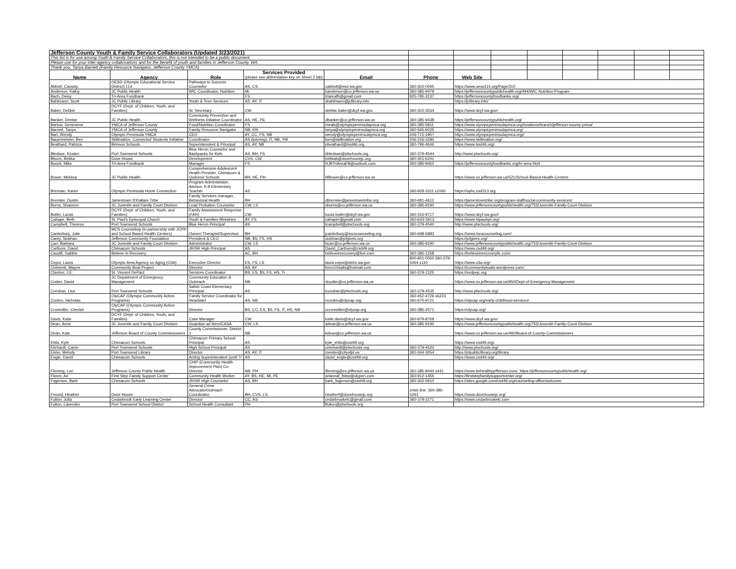| Jefferson County Youth & Family Service Collaborators (Updated 3/23/2021) | | | | | | | | | | | | |
| This list is for use among Youth & Family Service Collaborators, this is not intended to be a public document. | | | | | | | | | | | | |
| Please use for your inter-agency collaborations and for the benefit of youth and families in Jefferson County, WA. | | | | | | | | | | | | |
| Thank you, Tanya Barnett (Family Resource Navigator, Jefferson County YMCA) | | | | | | | | | | | | |
| Name | Agency | Role | Services Provided (please see abbreviation key on Sheet 2 tab) | Email | Phone | Web Site | | | | | | |
| Abbott, Cassidy | OESD (Olympic Educational Service District) 114 | Pathways to Success Counselor | AS, CS | cabbott@esd.wa.gov | 360-302-0045 | https://www.oesd114.org/Page/310 | | | | | | |
| Anderson, Kathy | JC Public Health | WIC Coordinator, Nutrition | MI | kanderson@co.jefferson.wa.us | 360-385-9479 | https://jeffersoncountypublichealth.org/494/WIC-Nutrition-Program | | | | | | |
| Bach, Deisy | Tri-Area Foodbank | | FS | triareafb@gmail.com | 925-785-3137 | https://jeffersoncountyfoodbanks.org/ | | | | | | |
| Bahlmann, Scott | JC Public Library | Youth & Teen Services | AS, AY, IT | sbahlmann@jclibrary.info | | https://jclibrary.info/ | | | | | | |
| Baker, Debbie | DCYF (Dept. of Children, Youth, and Families) | Sr. Secretary | CW | debbie.baker@dcyf.wa.gov | 360-302-3534 | https://www.dcyf.wa.gov/ | | | | | | |
| Banker, Denise | JC Public Health | Community Prevention and Wellness Initiative Coordinator | AS, HE, PE | dbanker@co.jefferson.wa.us | 360-385-9438 | https://jeffersoncountypublichealth.org/ | | | | | | |
| Barlow, Genevieve | YMCA of Jefferson County | Food/Nutrition Coordinator | FS | meals@olympicpeninsulaymca.org | 360-385-5811 | https://www.olympicpeninsulaymca.org/locations/branch/jefferson-county-ymca/ | | | | | | |
| Barnett, Tanya | YMCA of Jefferson County | Family Resource Navigator | NB, RN | tanya@olympicpeninsulaymca.org | 360-565-6025 | https://www.olympicpeninsulaymca.org/ | | | | | | |
| Bart, Wendy | Olympic Peninsula YMCA | CEO | AY, CC, FS, NB | wendy@olympicpeninsulaymca.org | 206-715-1957 | https://www.olympicpeninsulaymca.org// | | | | | | |
| Bauermeister, Ben | Skillmation, Connected Students Initiative | Coordinator | AS (tutoring), IT, NB, YM | ben@skillmation.org | 206-226-3280 | https://www.skillmation.org/ | | | | | | |
| Beathard, Patricia | Brinnon Schools | Superintendent & Principal | AS, AY, NB | pbeathard@bsd46.org | 360-796-4646 | https://www.bsd46.org/ | | | | | | |
| Bledsoe, Kirsten | Port Townsend Schools | Blue Heron Counselor and Backpacks for Kids | AS, BH, FS | kbledsoe@ptschools.org | 360-379-4544 | http://www.ptschools.org/ | | | | | | |
| Bloom, Bekka | Dove House | Development | CVS, CW | bekkab@dovehousejc.org | 360-301-6241 | | | | | | | |
| Boock, Mike | Tri-Area Foodbank | Manager | FS | RJBTriAreaFB@outlook.com | 360-385-9462 | https://jeffersoncountyfoodbanks.org/tri-area.html | | | | | | |
| Bower, Melissa | JC Public Health | Comprehensive Adolescent Health Provider, Chimacum & Quilcene Schools | BH, HE, PH | MBower@co.jefferson.wa.us | | https://www.co.jefferson.wa.us/521/School-Based-Health-Centers | | | | | | |
| Brennan, Karen | Olympic Peninsula Home Connection | Program Administrator, Advisor, K-8 Elementary Teacher | AS | | 360-928-3311 x1060 | https://ophc.csd313.org | | | | | | |
| Brenske, Dustin | Jamestown S'Klallam Tribe | Family Services manager, Behavioral Health | BH | dbrenske@jamestowntribe.org | 360-681-4612 | https://jamestowntribe.org/program-staff/social-community-services/ | | | | | | |
| Burns, Shannon | JC Juvenile and Family Court Division | Lead Probation Counselor | CW, LS | sburns@co.jefferson.wa.us | 360-385-9190 | https://www.jeffersoncountypublichealth.org/753/Juvenile-Family-Court-Division | | | | | | |
| Butler, Lucas | DCYF (Dept. of Children, Youth, and Families) | Family Assessment Response (FAR) | CW | lucas.butler@dcyf.wa.gov | 360-316-9717 | https://www.dcyf.wa.gov// | | | | | | |
| Cahape, Beth | St. Paul's Episcopal Church | Youth & Families Ministries | AY, FS | cahaper@gmail.com | 360-643-3913 | https://www.stpaulspt.org/ | | | | | | |
| Campbell, Theresa | Port Townsend Schools | Blue Heron Principal | AS | tcampbell@ptschools.org | 360-379-4540 | http://www.ptschools.org/ | | | | | | |
| Canterbury, Julie | MCS Counseling (in partnership with JCPH and School Based Health Centers) | Owner/ Therapist/Supervisor | BH | jcanterbury@mcscounseling.org | 360-698-5883 | https://www.mcscounseling.com/ | | | | | | |
| Canty, Siobhan | Jefferson Community Foundation | President & CEO | NB, $S, FS, HS | siobhan@jcfgives.org | | https://jcfgives.org/ | | | | | | |
| Carr, Barbara | JC Juvenile and Family Court Division | Administrator | CW, LS | bcarr@co.jefferson.wa.us | 360-385-9190 | https://www.jeffersoncountypublichealth.org/753/Juvenile-Family-Court-Division | | | | | | |
| Carthum, David | Chimacum Schools | JR/SR High Principal | AS | David_Carthum@csd49.org | | https://www.csd49.org/ | | | | | | |
| Caudill, Gabbie | Believe in Recovery | | AC, BH | believeinrecovery@live.com | 360-385-1258 | https://believeinrecoveryllc.com/ | | | | | | |
| Cepoi, Laura | Olympic Area Agency on Aging (O3A) | Executive Director | ES, FS, LS | laura.cepoi@dshs.wa.gov | 800-801-0050 360-379-5064 x110 | https://www.o3a.org/ | | | | | | |
| Chimenti, Wayne | Community Boat Project | Director | AS, AY | force10sails@hotmail.com | | https://communityboats.wordpress.com/ | | | | | | |
| Clanton, J.E. | St. Vincent DePaul | Services Coordinator | BS, ES, $S, FS, HS, Tr | | 360-379-1325 | https://svdpejc.org | | | | | | |
| Codier, David | JC Department of Emergency Management | Community Education & Outreach | NB | dcodier@co.jefferson.wa.us | | https://www.co.jefferson.wa.us/950/Dept-of-Emergency-Management | | | | | | |
| Condran, Lisa | Port Townsend Schools | Salish Coast Elementary Principal | AS | lcondran@ptschools.org | 360-379-4535 | http://www.ptschools.org/ | | | | | | |
| Cookro, Nicholas | OlyCAP (Olympic Community Action Programs) | Family Service Coordinator for Headstart | AS, NB | ncookro@olycap.org | 360-452-4726 x6223 360-670-9721 | https://olycap.org/early-childhood-services/ | | | | | | |
| Cronmiller, Cherish | OlyCAP (Olympic Community Action Programs) | Director | BS, CC, ES, $S, FS, IT, HS, NB | ccronmiller@olycap.org | 360-385-2571 | https://olycap.org/ | | | | | | |
| Davis, Katie | DCYF (Dept. of Children, Youth, and Families) | Case Manager | CW | katie.davis@dcyf.wa.gov | 360-979-8769 | https://www.dcyf.wa.gov/ | | | | | | |
| Dean, Anne | JC Juvenile and Family Court Division | Guardian ad litem/CASA | CW, LS | adean@co.jefferson.wa.us | 360-385-9190 | https://www.jeffersoncountypublichealth.org/753/Juvenile-Family-Court-Division | | | | | | |
| Dean, Kate | Jefferson Board of County Commissioners | County Commissioner, District 1 | NB | kdean@co.jefferson.wa.us | | https://www.co.jefferson.wa.us/492/Board-of-County-Commissioners | | | | | | |
| Ehlis, Kyle | Chimacum Schools | Chimacum Primary School Principal | AS | kyle_ehlis@csd49.org | | https://www.csd49.org/ | | | | | | |
| Ehrhardt, Carrie | Port Townsend Schools | High School Principal | AS | cehrhardt@ptschools.org | 360-379-4520 | http://www.ptschools.org/ | | | | | | |
| Eisler, Melody | Port Townsend Library | Director | AS, AY, IT | meisler@cityofpt.us | 360-344-3054 | https://ptpubliclibrary.org/library | | | | | | |
| Engle, David | Chimacum Schools | Acting Superintendent (until 7/ | AS | david_engle@csd49.org | | https://www.csd49.org/ | | | | | | |
| Fleming, Lori | Jefferson County Public Health | CHIP (Community Health Improvement Plan) Co-Director | NB, PH | lfleming@co.jefferson.wa.us | 360-385-9440 x441 | https://www.behealthyjefferson.com/, https://jeffersoncountypublichealth.org/ | | | | | | |
| Flores, Ari | First Step Family Support Center | Community Health Worker | AY, BS, HE, MI, PE | ariannaf_fstep@olypen.com | 360-912-1455 | https://firststepfamilysupportcenter.org/ | | | | | | |
| Fogerson, Barb | Chimacum Schools | JR/SR High Counselor | AS, BH | barb_fogerson@csd49.org | 360-302-5910 | https://sites.google.com/csd49.org/counseling-office/welcome | | | | | | |
| Freund, Heather | Dove House | General Crime Advocate/Outreach Coordinator | BH, CVS, LS | heatherf@dovehousejc.org | crisis line: 360-385-5291 | https://www.dovehousejc.org/ | | | | | | |
| Fulton, Julia | Cedarbrook Early Learning Center | Director | CC, AS | cedarbrookelc@gmail.com | 360-379-2271 | https://www.cedarbrookelc.com | | | | | | |
| Fulton, Lavender | Port Townsend School District | School Health Consultant | PH | lfulton@ptschools.org | | | | | | | | |